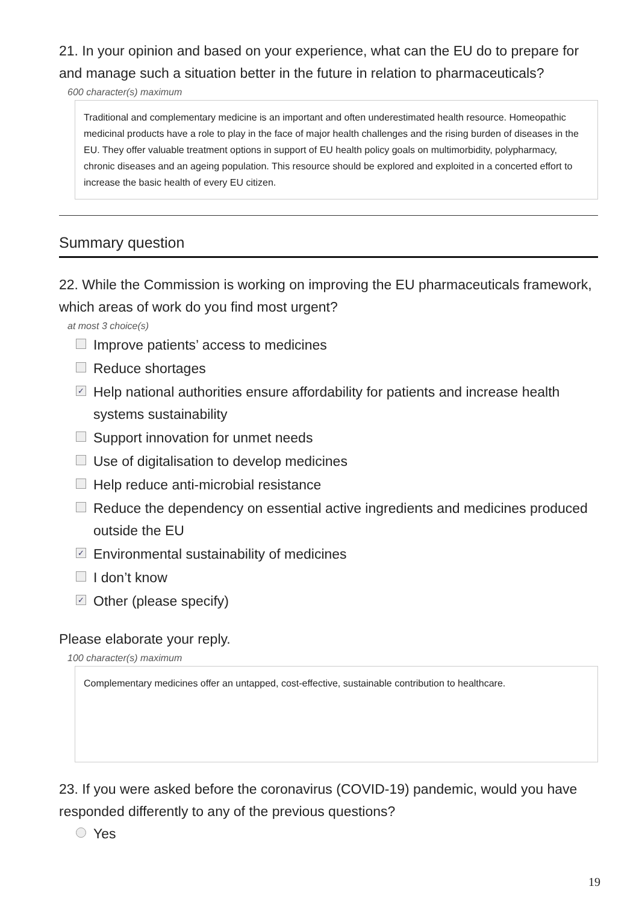21. In your opinion and based on your experience, what can the EU do to prepare for and manage such a situation better in the future in relation to pharmaceuticals?
600 character(s) maximum
Traditional and complementary medicine is an important and often underestimated health resource. Homeopathic medicinal products have a role to play in the face of major health challenges and the rising burden of diseases in the EU. They offer valuable treatment options in support of EU health policy goals on multimorbidity, polypharmacy, chronic diseases and an ageing population. This resource should be explored and exploited in a concerted effort to increase the basic health of every EU citizen.
Summary question
22. While the Commission is working on improving the EU pharmaceuticals framework, which areas of work do you find most urgent?
at most 3 choice(s)
Improve patients’ access to medicines
Reduce shortages
✓ Help national authorities ensure affordability for patients and increase health systems sustainability
Support innovation for unmet needs
Use of digitalisation to develop medicines
Help reduce anti-microbial resistance
Reduce the dependency on essential active ingredients and medicines produced outside the EU
✓ Environmental sustainability of medicines
I don’t know
✓ Other (please specify)
Please elaborate your reply.
100 character(s) maximum
Complementary medicines offer an untapped, cost-effective, sustainable contribution to healthcare.
23. If you were asked before the coronavirus (COVID-19) pandemic, would you have responded differently to any of the previous questions?
Yes
19